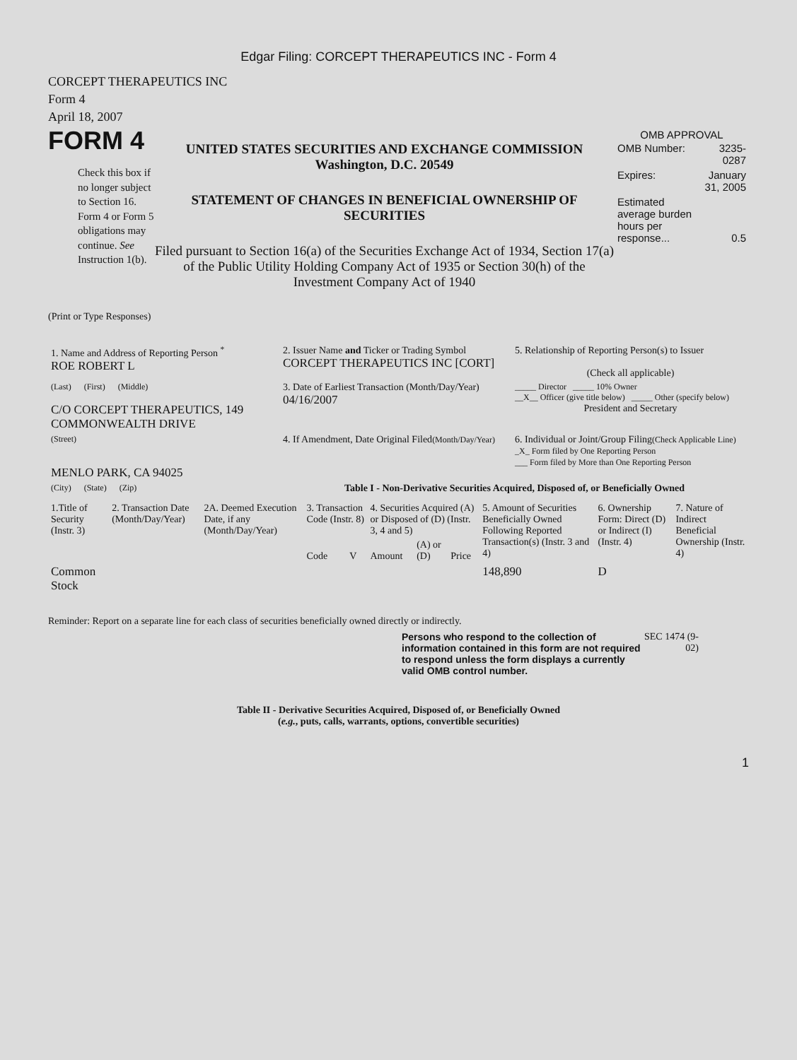Edgar Filing: CORCEPT THERAPEUTICS INC - Form 4
CORCEPT THERAPEUTICS INC
Form 4
April 18, 2007
FORM 4
Check this box if no longer subject to Section 16. Form 4 or Form 5 obligations may continue. See Instruction 1(b).
UNITED STATES SECURITIES AND EXCHANGE COMMISSION
Washington, D.C. 20549
STATEMENT OF CHANGES IN BENEFICIAL OWNERSHIP OF SECURITIES
Filed pursuant to Section 16(a) of the Securities Exchange Act of 1934, Section 17(a) of the Public Utility Holding Company Act of 1935 or Section 30(h) of the Investment Company Act of 1940
OMB APPROVAL
| OMB Number: | 3235-0287 |
| Expires: | January 31, 2005 |
| Estimated average burden hours per response... | 0.5 |
(Print or Type Responses)
| 1. Name and Address of Reporting Person <sup>*</sup> ROE ROBERT L | 2. Issuer Name and Ticker or Trading Symbol CORCEPT THERAPEUTICS INC [CORT] | 5. Relationship of Reporting Person(s) to Issuer (Check all applicable) |
| (Last) (First) (Middle) C/O CORCEPT THERAPEUTICS, 149 COMMONWEALTH DRIVE | 3. Date of Earliest Transaction (Month/Day/Year) 04/16/2007 | _____ Director _____ 10% Owner __X__ Officer (give title below) _____ Other (specify below) President and Secretary |
| (Street) MENLO PARK, CA 94025 | 4. If Amendment, Date Original Filed (Month/Day/Year) | 6. Individual or Joint/Group Filing (Check Applicable Line) _X_ Form filed by One Reporting Person ___ Form filed by More than One Reporting Person |
| (City) (State) (Zip) | Table I - Non-Derivative Securities Acquired, Disposed of, or Beneficially Owned | |
| 1.Title of Security (Instr. 3) | 2. Transaction Date (Month/Day/Year) | 2A. Deemed Execution Date, if any (Month/Day/Year) | 3. Transaction Code (Instr. 8) | | 4. Securities Acquired (A) or Disposed of (D) (Instr. 3, 4 and 5) | | | 5. Amount of Securities Beneficially Owned Following Reported Transaction(s) (Instr. 3 and 4) | 6. Ownership Form: Direct (D) or Indirect (I) (Instr. 4) | 7. Nature of Indirect Beneficial Ownership (Instr. 4) |
| --- | --- | --- | --- | --- | --- | --- | --- | --- | --- | --- |
| | | | Code | V | Amount | (A) or (D) | Price | | | |
| Common Stock | | | | | | | | 148,890 | D | |
Reminder: Report on a separate line for each class of securities beneficially owned directly or indirectly.
Persons who respond to the collection of information contained in this form are not required to respond unless the form displays a currently valid OMB control number.
SEC 1474 (9-02)
Table II - Derivative Securities Acquired, Disposed of, or Beneficially Owned
(e.g., puts, calls, warrants, options, convertible securities)
1